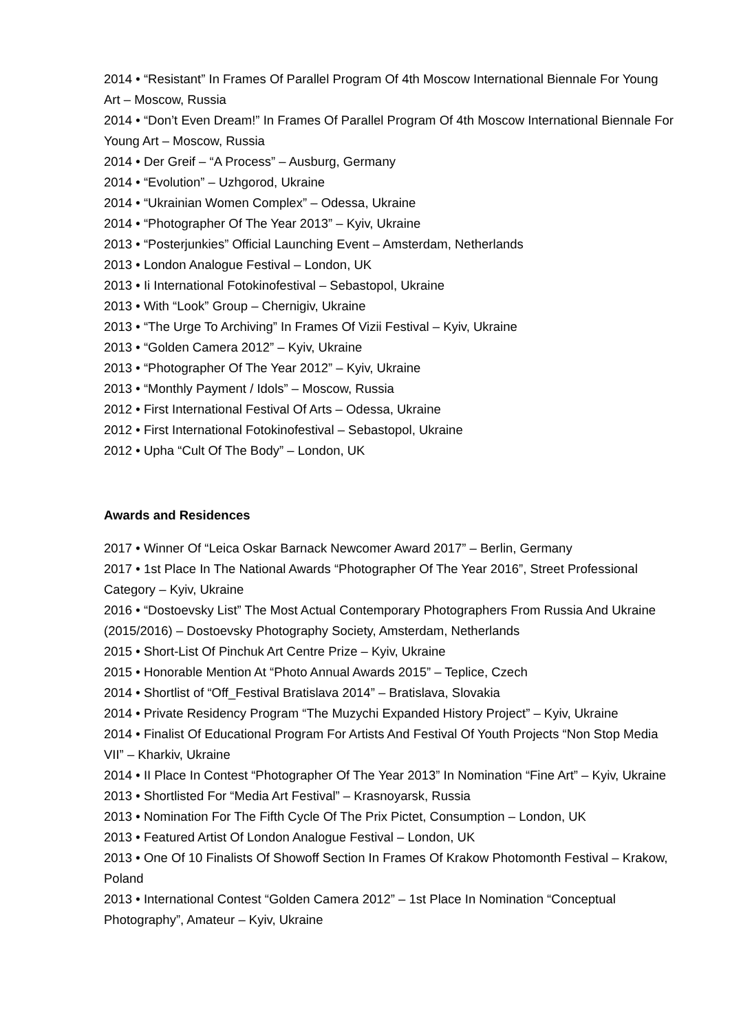2014 • “Resistant” In Frames Of Parallel Program Of 4th Moscow International Biennale For Young Art – Moscow, Russia
2014 • “Don’t Even Dream!” In Frames Of Parallel Program Of 4th Moscow International Biennale For Young Art – Moscow, Russia
2014 • Der Greif – “A Process” – Ausburg, Germany
2014 • “Evolution” – Uzhgorod, Ukraine
2014 • “Ukrainian Women Complex” – Odessa, Ukraine
2014 • “Photographer Of The Year 2013” – Kyiv, Ukraine
2013 • “Posterjunkies” Official Launching Event – Amsterdam, Netherlands
2013 • London Analogue Festival – London, UK
2013 • Ii International Fotokinofestival – Sebastopol, Ukraine
2013 • With “Look” Group – Chernigiv, Ukraine
2013 • “The Urge To Archiving” In Frames Of Vizii Festival – Kyiv, Ukraine
2013 • “Golden Camera 2012” – Kyiv, Ukraine
2013 • “Photographer Of The Year 2012” – Kyiv, Ukraine
2013 • “Monthly Payment / Idols” – Moscow, Russia
2012 • First International Festival Of Arts – Odessa, Ukraine
2012 • First International Fotokinofestival – Sebastopol, Ukraine
2012 • Upha “Cult Of The Body” – London, UK
Awards and Residences
2017 • Winner Of “Leica Oskar Barnack Newcomer Award 2017” – Berlin, Germany
2017 • 1st Place In The National Awards “Photographer Of The Year 2016”, Street Professional Category – Kyiv, Ukraine
2016 • “Dostoevsky List” The Most Actual Contemporary Photographers From Russia And Ukraine (2015/2016) – Dostoevsky Photography Society, Amsterdam, Netherlands
2015 • Short-List Of Pinchuk Art Centre Prize – Kyiv, Ukraine
2015 • Honorable Mention At “Photo Annual Awards 2015” – Teplice, Czech
2014 • Shortlist of “Off_Festival Bratislava 2014” – Bratislava, Slovakia
2014 • Private Residency Program “The Muzychi Expanded History Project” – Kyiv, Ukraine
2014 • Finalist Of Educational Program For Artists And Festival Of Youth Projects “Non Stop Media VII” – Kharkiv, Ukraine
2014 • II Place In Contest “Photographer Of The Year 2013” In Nomination “Fine Art” – Kyiv, Ukraine
2013 • Shortlisted For “Media Art Festival” – Krasnoyarsk, Russia
2013 • Nomination For The Fifth Cycle Of The Prix Pictet, Consumption – London, UK
2013 • Featured Artist Of London Analogue Festival – London, UK
2013 • One Of 10 Finalists Of Showoff Section In Frames Of Krakow Photomonth Festival – Krakow, Poland
2013 • International Contest “Golden Camera 2012” – 1st Place In Nomination “Conceptual Photography”, Amateur – Kyiv, Ukraine